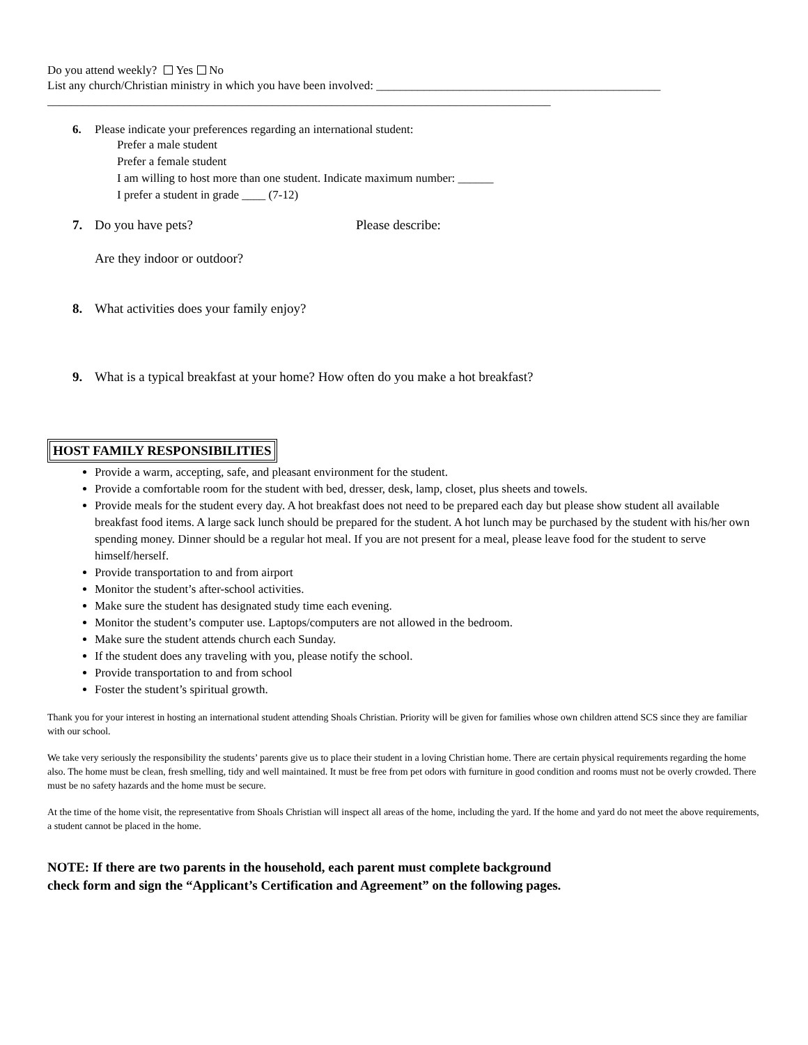Do you attend weekly? Yes No
List any church/Christian ministry in which you have been involved: ________________________________________________
_____________________________________________________________________________________
6. Please indicate your preferences regarding an international student:
Prefer a male student
Prefer a female student
I am willing to host more than one student. Indicate maximum number: ______
I prefer a student in grade ____ (7-12)
7. Do you have pets? Please describe:
Are they indoor or outdoor?
8. What activities does your family enjoy?
9. What is a typical breakfast at your home? How often do you make a hot breakfast?
HOST FAMILY RESPONSIBILITIES
Provide a warm, accepting, safe, and pleasant environment for the student.
Provide a comfortable room for the student with bed, dresser, desk, lamp, closet, plus sheets and towels.
Provide meals for the student every day. A hot breakfast does not need to be prepared each day but please show student all available breakfast food items. A large sack lunch should be prepared for the student. A hot lunch may be purchased by the student with his/her own spending money. Dinner should be a regular hot meal. If you are not present for a meal, please leave food for the student to serve himself/herself.
Provide transportation to and from airport
Monitor the student’s after-school activities.
Make sure the student has designated study time each evening.
Monitor the student’s computer use. Laptops/computers are not allowed in the bedroom.
Make sure the student attends church each Sunday.
If the student does any traveling with you, please notify the school.
Provide transportation to and from school
Foster the student’s spiritual growth.
Thank you for your interest in hosting an international student attending Shoals Christian. Priority will be given for families whose own children attend SCS since they are familiar with our school.
We take very seriously the responsibility the students’ parents give us to place their student in a loving Christian home. There are certain physical requirements regarding the home also. The home must be clean, fresh smelling, tidy and well maintained. It must be free from pet odors with furniture in good condition and rooms must not be overly crowded. There must be no safety hazards and the home must be secure.
At the time of the home visit, the representative from Shoals Christian will inspect all areas of the home, including the yard. If the home and yard do not meet the above requirements, a student cannot be placed in the home.
NOTE: If there are two parents in the household, each parent must complete background
check form and sign the “Applicant’s Certification and Agreement” on the following pages.